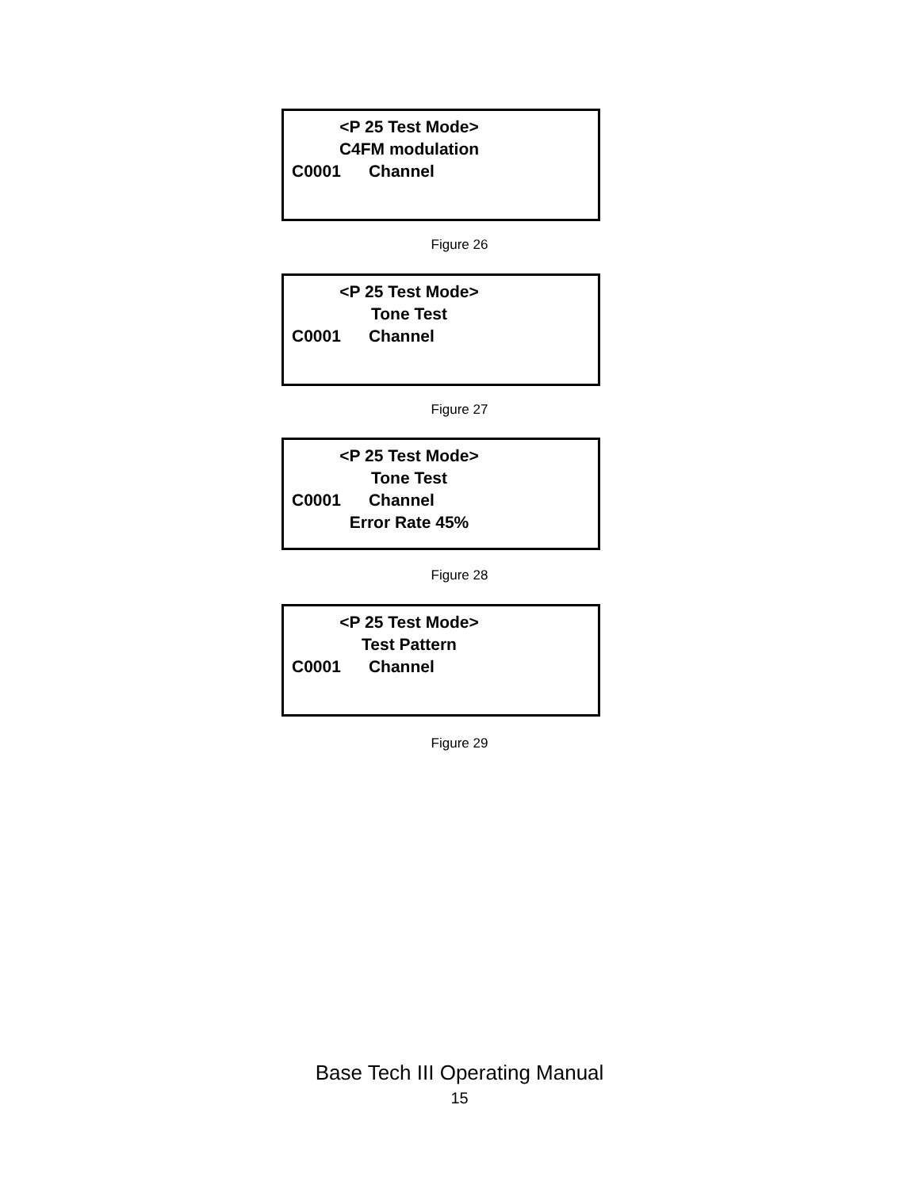<P 25 Test Mode>
C4FM modulation
C0001 Channel
Figure 26
<P 25 Test Mode>
Tone Test
C0001 Channel
Figure 27
<P 25 Test Mode>
Tone Test
C0001 Channel
Error Rate 45%
Figure 28
<P 25 Test Mode>
Test Pattern
C0001 Channel
Figure 29
Base Tech III Operating Manual
15